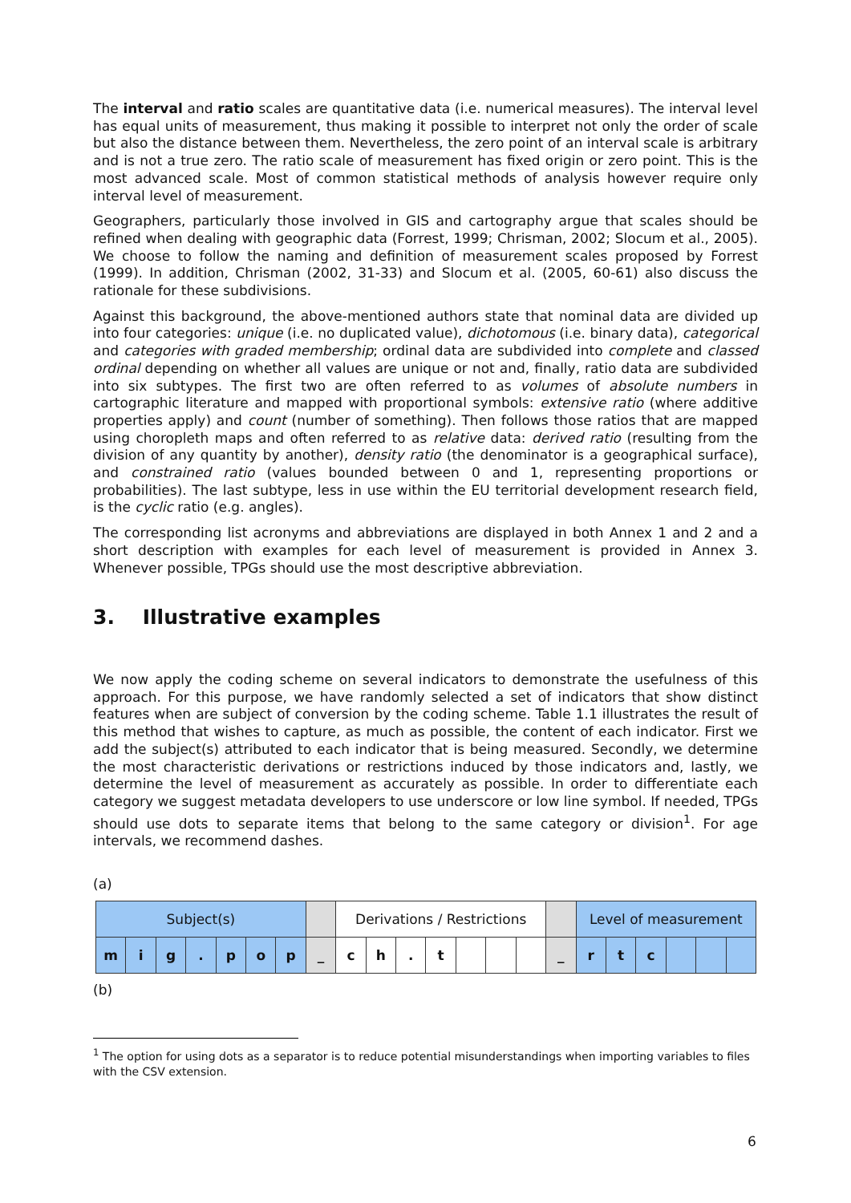The interval and ratio scales are quantitative data (i.e. numerical measures). The interval level has equal units of measurement, thus making it possible to interpret not only the order of scale but also the distance between them. Nevertheless, the zero point of an interval scale is arbitrary and is not a true zero. The ratio scale of measurement has fixed origin or zero point. This is the most advanced scale. Most of common statistical methods of analysis however require only interval level of measurement.
Geographers, particularly those involved in GIS and cartography argue that scales should be refined when dealing with geographic data (Forrest, 1999; Chrisman, 2002; Slocum et al., 2005). We choose to follow the naming and definition of measurement scales proposed by Forrest (1999). In addition, Chrisman (2002, 31-33) and Slocum et al. (2005, 60-61) also discuss the rationale for these subdivisions.
Against this background, the above-mentioned authors state that nominal data are divided up into four categories: unique (i.e. no duplicated value), dichotomous (i.e. binary data), categorical and categories with graded membership; ordinal data are subdivided into complete and classed ordinal depending on whether all values are unique or not and, finally, ratio data are subdivided into six subtypes. The first two are often referred to as volumes of absolute numbers in cartographic literature and mapped with proportional symbols: extensive ratio (where additive properties apply) and count (number of something). Then follows those ratios that are mapped using choropleth maps and often referred to as relative data: derived ratio (resulting from the division of any quantity by another), density ratio (the denominator is a geographical surface), and constrained ratio (values bounded between 0 and 1, representing proportions or probabilities). The last subtype, less in use within the EU territorial development research field, is the cyclic ratio (e.g. angles).
The corresponding list acronyms and abbreviations are displayed in both Annex 1 and 2 and a short description with examples for each level of measurement is provided in Annex 3. Whenever possible, TPGs should use the most descriptive abbreviation.
3. Illustrative examples
We now apply the coding scheme on several indicators to demonstrate the usefulness of this approach. For this purpose, we have randomly selected a set of indicators that show distinct features when are subject of conversion by the coding scheme. Table 1.1 illustrates the result of this method that wishes to capture, as much as possible, the content of each indicator. First we add the subject(s) attributed to each indicator that is being measured. Secondly, we determine the most characteristic derivations or restrictions induced by those indicators and, lastly, we determine the level of measurement as accurately as possible. In order to differentiate each category we suggest metadata developers to use underscore or low line symbol. If needed, TPGs should use dots to separate items that belong to the same category or division<sup>1</sup>. For age intervals, we recommend dashes.
(a)
| Subject(s) | | | | | | | | Derivations / Restrictions | | | | | | | | Level of measurement | | | | | |
| m | i | g | . | p | o | p | _ | c | h | . | t | | | | _ | r | t | c | | | |
(b)
<sup>1</sup> The option for using dots as a separator is to reduce potential misunderstandings when importing variables to files with the CSV extension.
6